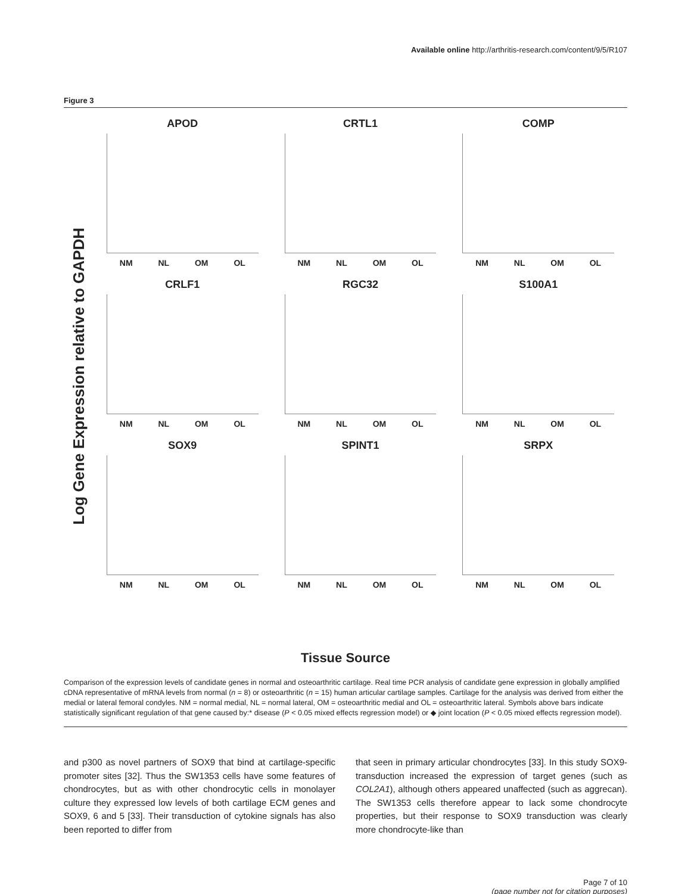Available online http://arthritis-research.com/content/9/5/R107
Figure 3
Log Gene Expression relative to GAPDH
APOD
NM NL OM OL
CRTL1
NM NL OM OL
COMP
NM NL OM OL
CRLF1
NM NL OM OL
RGC32
NM NL OM OL
S100A1
NM NL OM OL
SOX9
NM NL OM OL
SPINT1
NM NL OM OL
SRPX
NM NL OM OL
Tissue Source
Comparison of the expression levels of candidate genes in normal and osteoarthritic cartilage. Real time PCR analysis of candidate gene expression in globally amplified cDNA representative of mRNA levels from normal (n = 8) or osteoarthritic (n = 15) human articular cartilage samples. Cartilage for the analysis was derived from either the medial or lateral femoral condyles. NM = normal medial, NL = normal lateral, OM = osteoarthritic medial and OL = osteoarthritic lateral. Symbols above bars indicate statistically significant regulation of that gene caused by:* disease (P < 0.05 mixed effects regression model) or ◆ joint location (P < 0.05 mixed effects regression model).
and p300 as novel partners of SOX9 that bind at cartilage-specific promoter sites [32]. Thus the SW1353 cells have some features of chondrocytes, but as with other chondrocytic cells in monolayer culture they expressed low levels of both cartilage ECM genes and SOX9, 6 and 5 [33]. Their transduction of cytokine signals has also been reported to differ from
that seen in primary articular chondrocytes [33]. In this study SOX9-transduction increased the expression of target genes (such as COL2A1), although others appeared unaffected (such as aggrecan). The SW1353 cells therefore appear to lack some chondrocyte properties, but their response to SOX9 transduction was clearly more chondrocyte-like than
Page 7 of 10
(page number not for citation purposes)